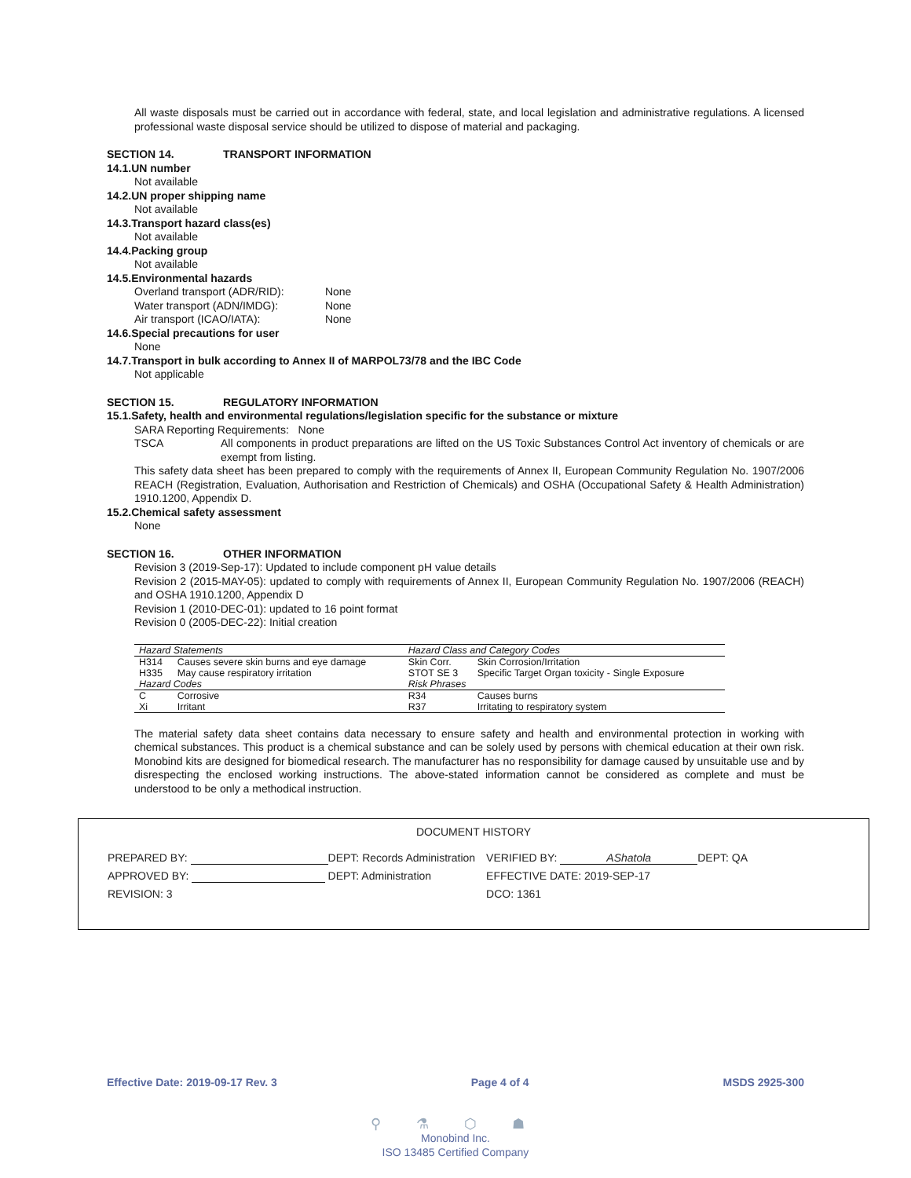All waste disposals must be carried out in accordance with federal, state, and local legislation and administrative regulations. A licensed professional waste disposal service should be utilized to dispose of material and packaging.
SECTION 14. TRANSPORT INFORMATION
14.1.UN number
Not available
14.2.UN proper shipping name
Not available
14.3.Transport hazard class(es)
Not available
14.4.Packing group
Not available
14.5.Environmental hazards
Overland transport (ADR/RID): None
Water transport (ADN/IMDG): None
Air transport (ICAO/IATA): None
14.6.Special precautions for user
None
14.7.Transport in bulk according to Annex II of MARPOL73/78 and the IBC Code
Not applicable
SECTION 15. REGULATORY INFORMATION
15.1.Safety, health and environmental regulations/legislation specific for the substance or mixture
SARA Reporting Requirements: None
TSCA
All components in product preparations are lifted on the US Toxic Substances Control Act inventory of chemicals or are exempt from listing.
This safety data sheet has been prepared to comply with the requirements of Annex II, European Community Regulation No. 1907/2006 REACH (Registration, Evaluation, Authorisation and Restriction of Chemicals) and OSHA (Occupational Safety & Health Administration) 1910.1200, Appendix D.
15.2.Chemical safety assessment
None
SECTION 16. OTHER INFORMATION
Revision 3 (2019-Sep-17): Updated to include component pH value details
Revision 2 (2015-MAY-05): updated to comply with requirements of Annex II, European Community Regulation No. 1907/2006 (REACH) and OSHA 1910.1200, Appendix D
Revision 1 (2010-DEC-01): updated to 16 point format
Revision 0 (2005-DEC-22): Initial creation
| Hazard Statements | | Hazard Class and Category Codes | |
| --- | --- | --- | --- |
| H314 | Causes severe skin burns and eye damage | Skin Corr. | Skin Corrosion/Irritation |
| H335 | May cause respiratory irritation | STOT SE 3 | Specific Target Organ toxicity - Single Exposure |
| Hazard Codes | | Risk Phrases | |
| C | Corrosive | R34 | Causes burns |
| Xi | Irritant | R37 | Irritating to respiratory system |
The material safety data sheet contains data necessary to ensure safety and health and environmental protection in working with chemical substances. This product is a chemical substance and can be solely used by persons with chemical education at their own risk. Monobind kits are designed for biomedical research. The manufacturer has no responsibility for damage caused by unsuitable use and by disrespecting the enclosed working instructions. The above-stated information cannot be considered as complete and must be understood to be only a methodical instruction.
DOCUMENT HISTORY
| PREPARED BY: | DEPT: Records Administration | VERIFIED BY: AShatola DEPT: QA |
| APPROVED BY: | DEPT: Administration | EFFECTIVE DATE: 2019-SEP-17 |
| REVISION: 3 | | DCO: 1361 |
Effective Date: 2019-09-17 Rev. 3 Page 4 of 4 MSDS 2925-300
⚲ ⚗ ⬡ ☗
Monobind Inc.
ISO 13485 Certified Company